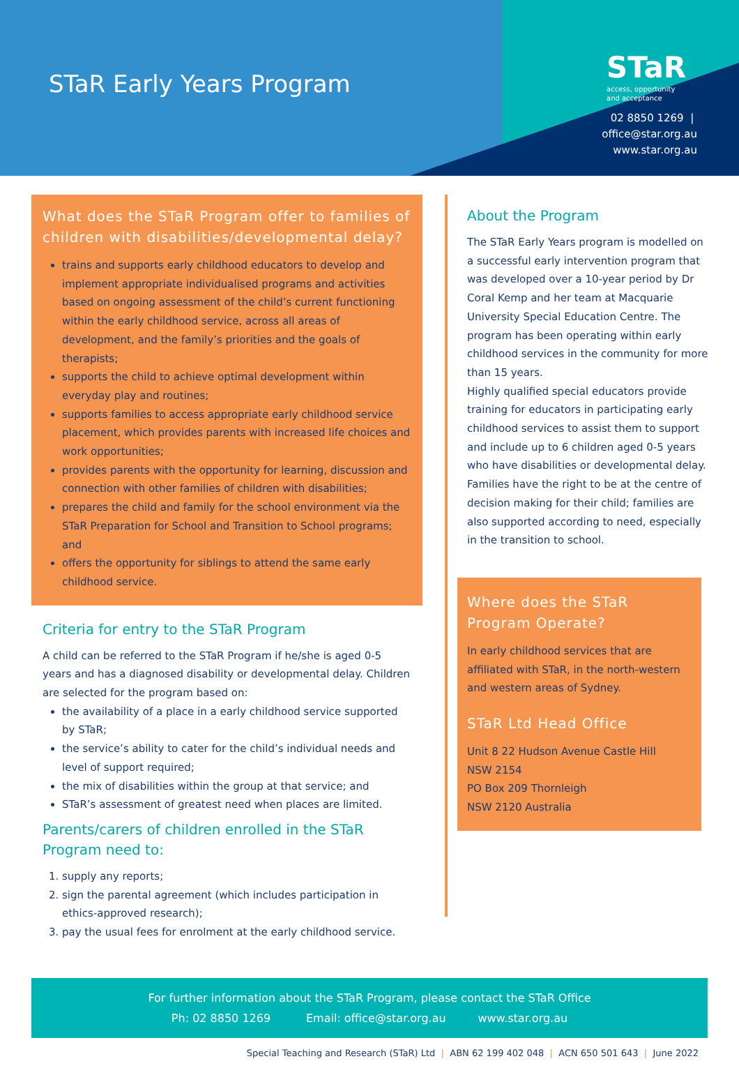STaR Early Years Program
STaR
access, opportunity
and acceptance
02 8850 1269 | office@star.org.au
www.star.org.au
What does the STaR Program offer to families of children with disabilities/developmental delay?
trains and supports early childhood educators to develop and implement appropriate individualised programs and activities based on ongoing assessment of the child’s current functioning within the early childhood service, across all areas of development, and the family’s priorities and the goals of therapists;
supports the child to achieve optimal development within everyday play and routines;
supports families to access appropriate early childhood service placement, which provides parents with increased life choices and work opportunities;
provides parents with the opportunity for learning, discussion and connection with other families of children with disabilities;
prepares the child and family for the school environment via the STaR Preparation for School and Transition to School programs; and
offers the opportunity for siblings to attend the same early childhood service.
Criteria for entry to the STaR Program
A child can be referred to the STaR Program if he/she is aged 0-5 years and has a diagnosed disability or developmental delay. Children are selected for the program based on:
the availability of a place in a early childhood service supported by STaR;
the service’s ability to cater for the child’s individual needs and level of support required;
the mix of disabilities within the group at that service; and
STaR’s assessment of greatest need when places are limited.
Parents/carers of children enrolled in the STaR Program need to:
1. supply any reports;
2. sign the parental agreement (which includes participation in ethics-approved research);
3. pay the usual fees for enrolment at the early childhood service.
About the Program
The STaR Early Years program is modelled on a successful early intervention program that was developed over a 10-year period by Dr Coral Kemp and her team at Macquarie University Special Education Centre. The program has been operating within early childhood services in the community for more than 15 years.
Highly qualified special educators provide training for educators in participating early childhood services to assist them to support and include up to 6 children aged 0-5 years who have disabilities or developmental delay. Families have the right to be at the centre of decision making for their child; families are also supported according to need, especially in the transition to school.
Where does the STaR Program Operate?
In early childhood services that are affiliated with STaR, in the north-western and western areas of Sydney.
STaR Ltd Head Office
Unit 8 22 Hudson Avenue Castle Hill
NSW 2154
PO Box 209 Thornleigh
NSW 2120 Australia
For further information about the STaR Program, please contact the STaR Office
Ph: 02 8850 1269 Email: office@star.org.au www.star.org.au
Special Teaching and Research (STaR) Ltd | ABN 62 199 402 048 | ACN 650 501 643 | June 2022